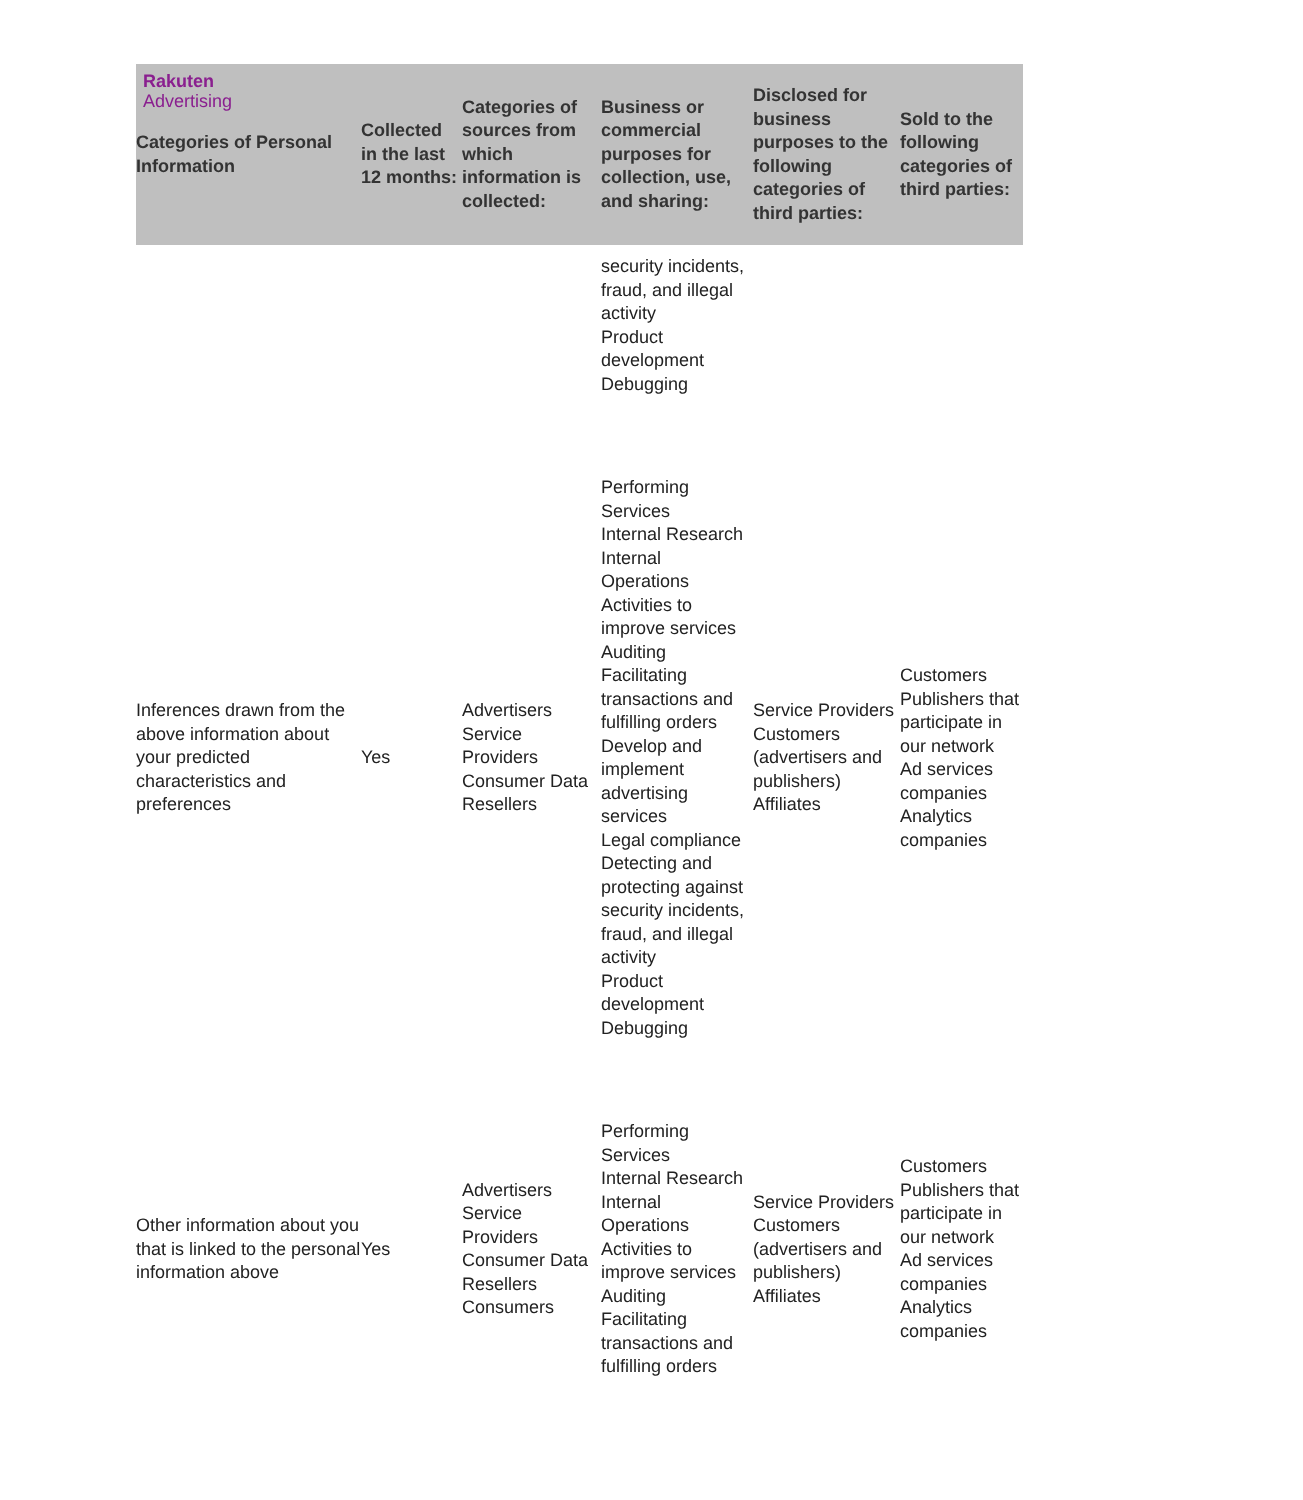Rakuten
Advertising
| Categories of Personal Information | Collected in the last 12 months: | Categories of sources from which information is collected: | Business or commercial purposes for collection, use, and sharing: | Disclosed for business purposes to the following categories of third parties: | Sold to the following categories of third parties: |
| --- | --- | --- | --- | --- | --- |
| | | | security incidents, fraud, and illegal activity Product development Debugging | | |
| Inferences drawn from the above information about your predicted characteristics and preferences | Yes | Advertisers Service Providers Consumer Data Resellers | Performing Services Internal Research Internal Operations Activities to improve services Auditing Facilitating transactions and fulfilling orders Develop and implement advertising services Legal compliance Detecting and protecting against security incidents, fraud, and illegal activity Product development Debugging | Service Providers Customers (advertisers and publishers) Affiliates | Customers Publishers that participate in our network Ad services companies Analytics companies |
| Other information about you that is linked to the personal information above | Yes | Advertisers Service Providers Consumer Data Resellers Consumers | Performing Services Internal Research Internal Operations Activities to improve services Auditing Facilitating transactions and fulfilling orders | Service Providers Customers (advertisers and publishers) Affiliates | Customers Publishers that participate in our network Ad services companies Analytics companies |